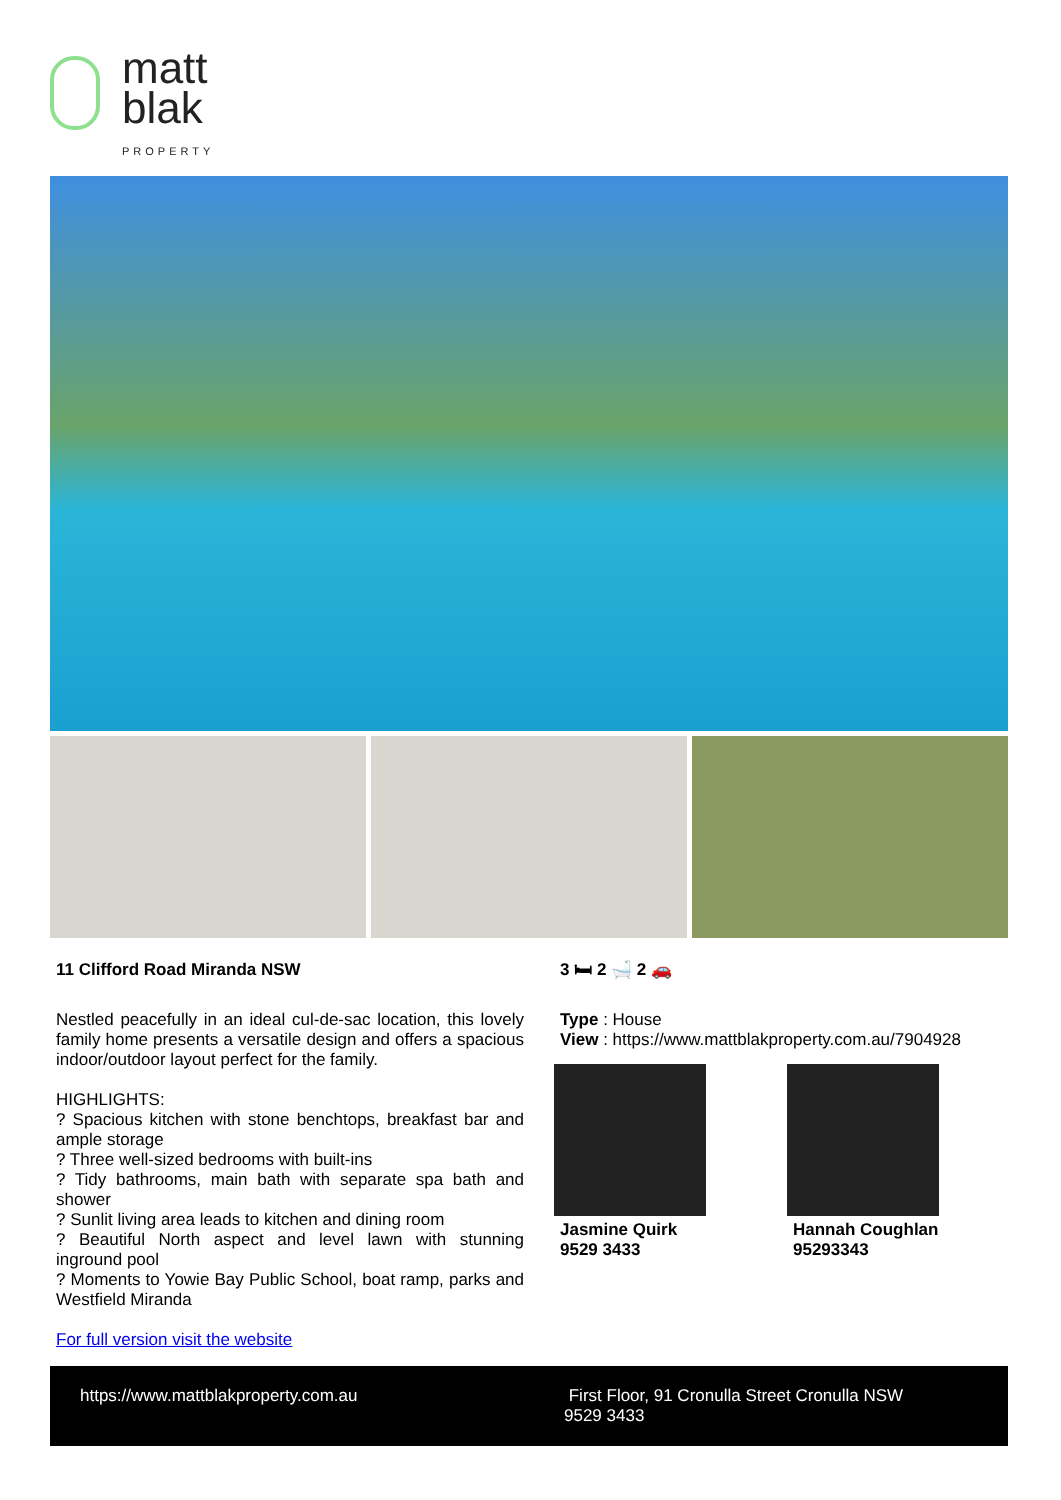matt
blak
PROPERTY
11 Clifford Road Miranda NSW
Nestled peacefully in an ideal cul-de-sac location, this lovely family home presents a versatile design and offers a spacious indoor/outdoor layout perfect for the family.
HIGHLIGHTS:
? Spacious kitchen with stone benchtops, breakfast bar and ample storage
? Three well-sized bedrooms with built-ins
? Tidy bathrooms, main bath with separate spa bath and shower
? Sunlit living area leads to kitchen and dining room
? Beautiful North aspect and level lawn with stunning inground pool
? Moments to Yowie Bay Public School, boat ramp, parks and Westfield Miranda
For full version visit the website
3 🛏 2 🛁 2 🚗
Type : House
View : https://www.mattblakproperty.com.au/7904928
Jasmine Quirk
9529 3433
Hannah Coughlan
95293343
https://www.mattblakproperty.com.au First Floor, 91 Cronulla Street Cronulla NSW
9529 3433